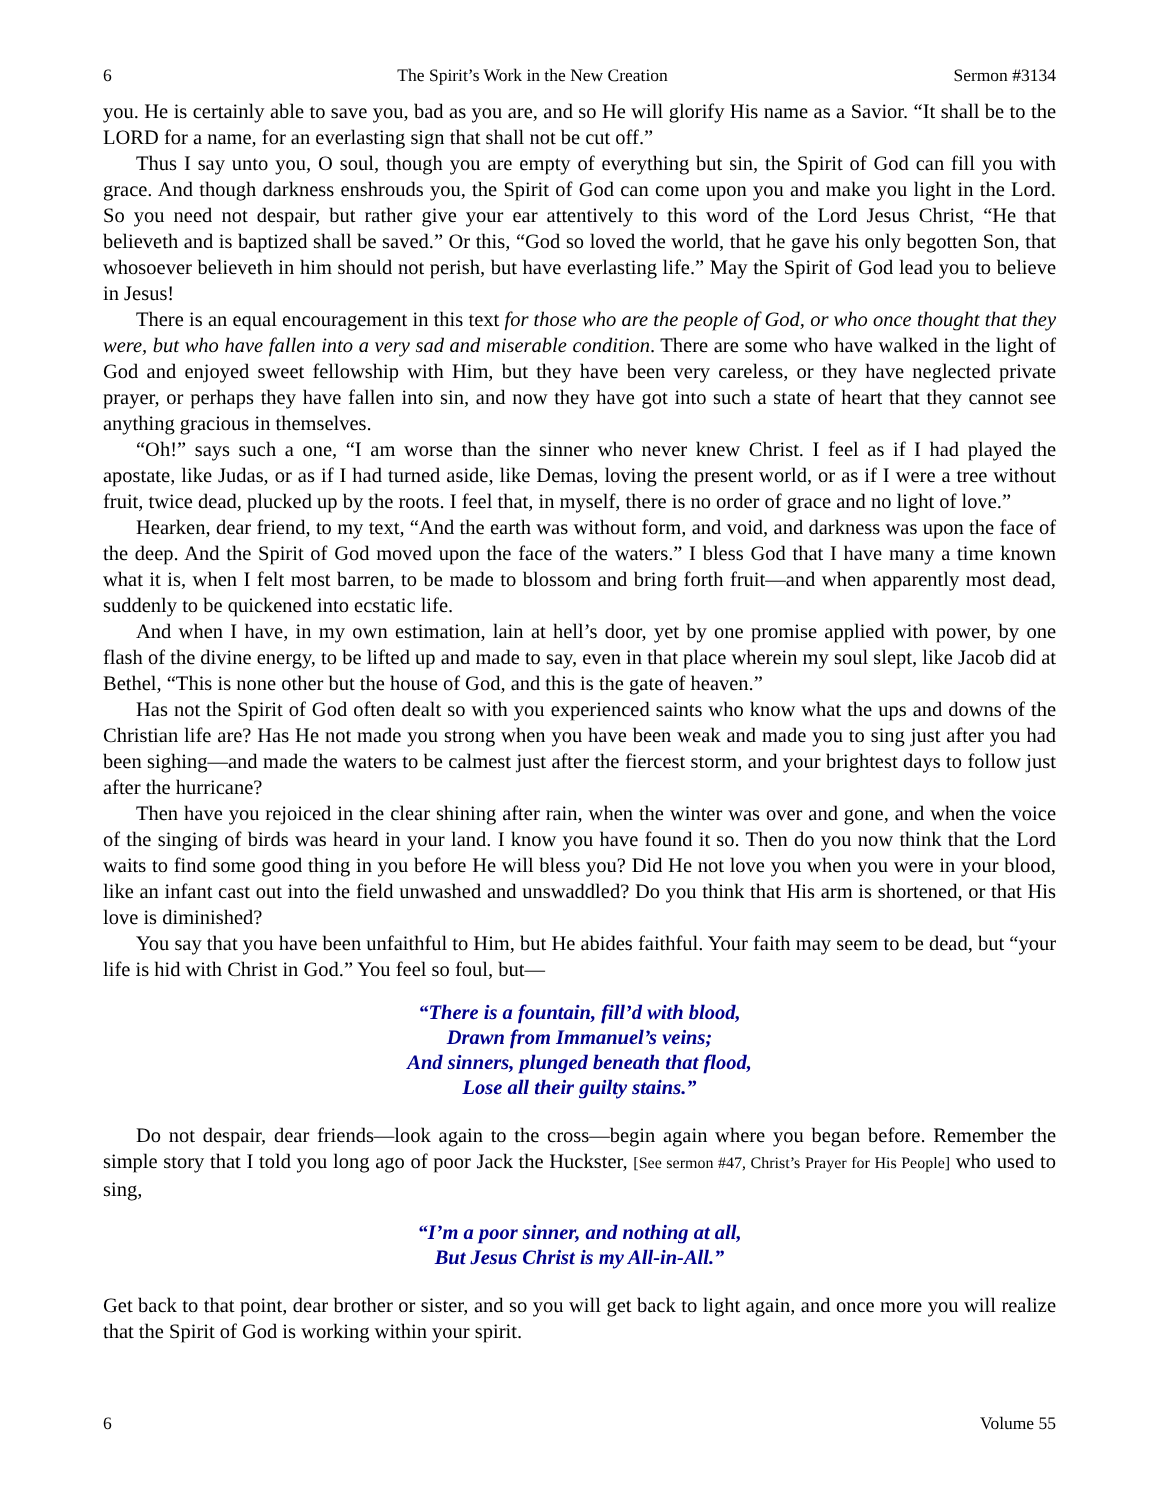6 The Spirit’s Work in the New Creation Sermon #3134
you. He is certainly able to save you, bad as you are, and so He will glorify His name as a Savior. “It shall be to the LORD for a name, for an everlasting sign that shall not be cut off.”
Thus I say unto you, O soul, though you are empty of everything but sin, the Spirit of God can fill you with grace. And though darkness enshrouds you, the Spirit of God can come upon you and make you light in the Lord. So you need not despair, but rather give your ear attentively to this word of the Lord Jesus Christ, “He that believeth and is baptized shall be saved.” Or this, “God so loved the world, that he gave his only begotten Son, that whosoever believeth in him should not perish, but have everlasting life.” May the Spirit of God lead you to believe in Jesus!
There is an equal encouragement in this text for those who are the people of God, or who once thought that they were, but who have fallen into a very sad and miserable condition. There are some who have walked in the light of God and enjoyed sweet fellowship with Him, but they have been very careless, or they have neglected private prayer, or perhaps they have fallen into sin, and now they have got into such a state of heart that they cannot see anything gracious in themselves.
“Oh!” says such a one, “I am worse than the sinner who never knew Christ. I feel as if I had played the apostate, like Judas, or as if I had turned aside, like Demas, loving the present world, or as if I were a tree without fruit, twice dead, plucked up by the roots. I feel that, in myself, there is no order of grace and no light of love.”
Hearken, dear friend, to my text, “And the earth was without form, and void, and darkness was upon the face of the deep. And the Spirit of God moved upon the face of the waters.” I bless God that I have many a time known what it is, when I felt most barren, to be made to blossom and bring forth fruit—and when apparently most dead, suddenly to be quickened into ecstatic life.
And when I have, in my own estimation, lain at hell’s door, yet by one promise applied with power, by one flash of the divine energy, to be lifted up and made to say, even in that place wherein my soul slept, like Jacob did at Bethel, “This is none other but the house of God, and this is the gate of heaven.”
Has not the Spirit of God often dealt so with you experienced saints who know what the ups and downs of the Christian life are? Has He not made you strong when you have been weak and made you to sing just after you had been sighing—and made the waters to be calmest just after the fiercest storm, and your brightest days to follow just after the hurricane?
Then have you rejoiced in the clear shining after rain, when the winter was over and gone, and when the voice of the singing of birds was heard in your land. I know you have found it so. Then do you now think that the Lord waits to find some good thing in you before He will bless you? Did He not love you when you were in your blood, like an infant cast out into the field unwashed and unswaddled? Do you think that His arm is shortened, or that His love is diminished?
You say that you have been unfaithful to Him, but He abides faithful. Your faith may seem to be dead, but “your life is hid with Christ in God.” You feel so foul, but—
“There is a fountain, fill’d with blood,
Drawn from Immanuel’s veins;
And sinners, plunged beneath that flood,
Lose all their guilty stains.”
Do not despair, dear friends—look again to the cross—begin again where you began before. Remember the simple story that I told you long ago of poor Jack the Huckster, [See sermon #47, Christ’s Prayer for His People] who used to sing,
“I’m a poor sinner, and nothing at all,
But Jesus Christ is my All-in-All.”
Get back to that point, dear brother or sister, and so you will get back to light again, and once more you will realize that the Spirit of God is working within your spirit.
6 Volume 55